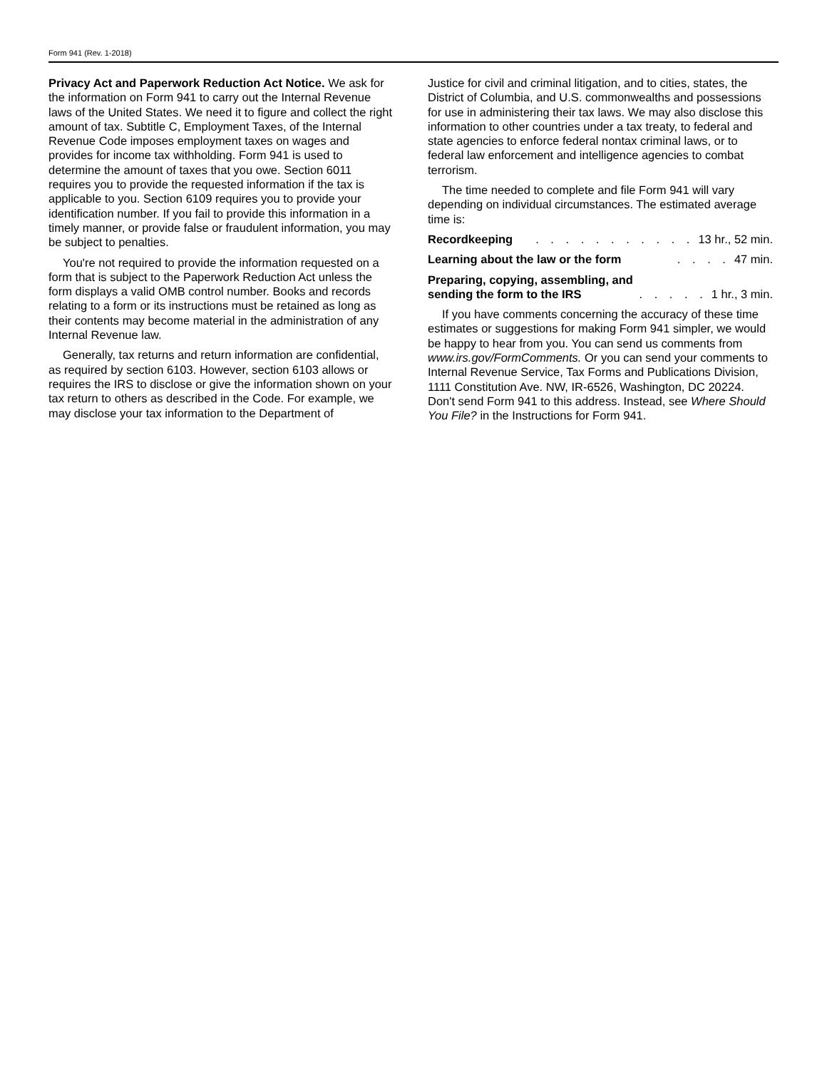Form 941 (Rev. 1-2018)
Privacy Act and Paperwork Reduction Act Notice. We ask for the information on Form 941 to carry out the Internal Revenue laws of the United States. We need it to figure and collect the right amount of tax. Subtitle C, Employment Taxes, of the Internal Revenue Code imposes employment taxes on wages and provides for income tax withholding. Form 941 is used to determine the amount of taxes that you owe. Section 6011 requires you to provide the requested information if the tax is applicable to you. Section 6109 requires you to provide your identification number. If you fail to provide this information in a timely manner, or provide false or fraudulent information, you may be subject to penalties.
You're not required to provide the information requested on a form that is subject to the Paperwork Reduction Act unless the form displays a valid OMB control number. Books and records relating to a form or its instructions must be retained as long as their contents may become material in the administration of any Internal Revenue law.
Generally, tax returns and return information are confidential, as required by section 6103. However, section 6103 allows or requires the IRS to disclose or give the information shown on your tax return to others as described in the Code. For example, we may disclose your tax information to the Department of
Justice for civil and criminal litigation, and to cities, states, the District of Columbia, and U.S. commonwealths and possessions for use in administering their tax laws. We may also disclose this information to other countries under a tax treaty, to federal and state agencies to enforce federal nontax criminal laws, or to federal law enforcement and intelligence agencies to combat terrorism.
The time needed to complete and file Form 941 will vary depending on individual circumstances. The estimated average time is:
Recordkeeping. . . . . . . . . . . 13 hr., 52 min.
Learning about the law or the form. . . . 47 min.
Preparing, copying, assembling, and
sending the form to the IRS. . . . . 1 hr., 3 min.
If you have comments concerning the accuracy of these time estimates or suggestions for making Form 941 simpler, we would be happy to hear from you. You can send us comments from www.irs.gov/FormComments. Or you can send your comments to Internal Revenue Service, Tax Forms and Publications Division, 1111 Constitution Ave. NW, IR-6526, Washington, DC 20224. Don't send Form 941 to this address. Instead, see Where Should You File? in the Instructions for Form 941.